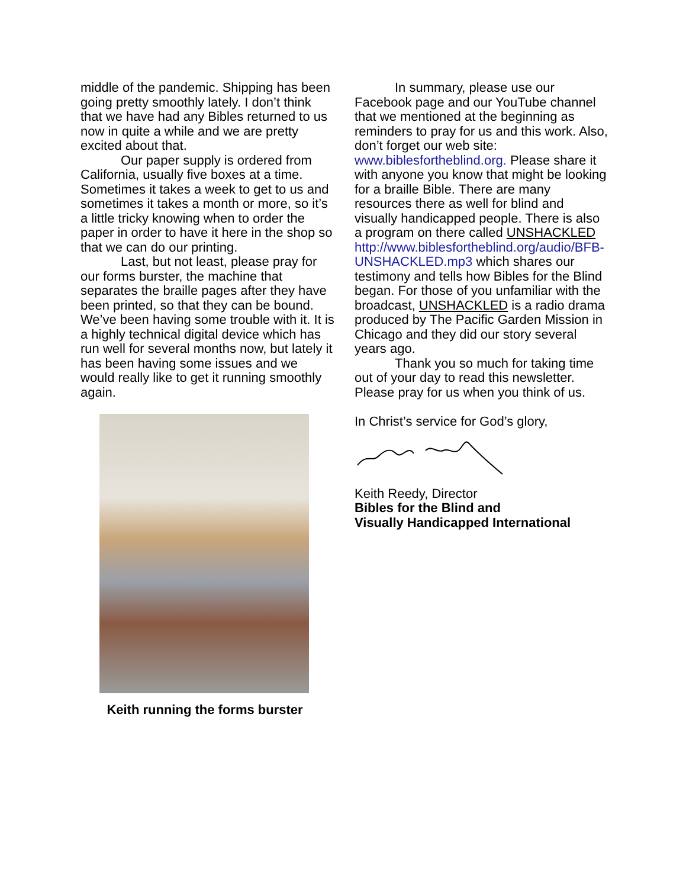middle of the pandemic. Shipping has been going pretty smoothly lately. I don’t think that we have had any Bibles returned to us now in quite a while and we are pretty excited about that.
Our paper supply is ordered from California, usually five boxes at a time. Sometimes it takes a week to get to us and sometimes it takes a month or more, so it’s a little tricky knowing when to order the paper in order to have it here in the shop so that we can do our printing.
Last, but not least, please pray for our forms burster, the machine that separates the braille pages after they have been printed, so that they can be bound. We’ve been having some trouble with it. It is a highly technical digital device which has run well for several months now, but lately it has been having some issues and we would really like to get it running smoothly again.
Keith running the forms burster
In summary, please use our Facebook page and our YouTube channel that we mentioned at the beginning as reminders to pray for us and this work. Also, don’t forget our web site: www.biblesfortheblind.org. Please share it with anyone you know that might be looking for a braille Bible. There are many resources there as well for blind and visually handicapped people. There is also a program on there called UNSHACKLED http://www.biblesfortheblind.org/audio/BFB-UNSHACKLED.mp3 which shares our testimony and tells how Bibles for the Blind began. For those of you unfamiliar with the broadcast, UNSHACKLED is a radio drama produced by The Pacific Garden Mission in Chicago and they did our story several years ago.
Thank you so much for taking time out of your day to read this newsletter. Please pray for us when you think of us.
In Christ’s service for God’s glory,
Keith Reedy, Director
Bibles for the Blind and
Visually Handicapped International